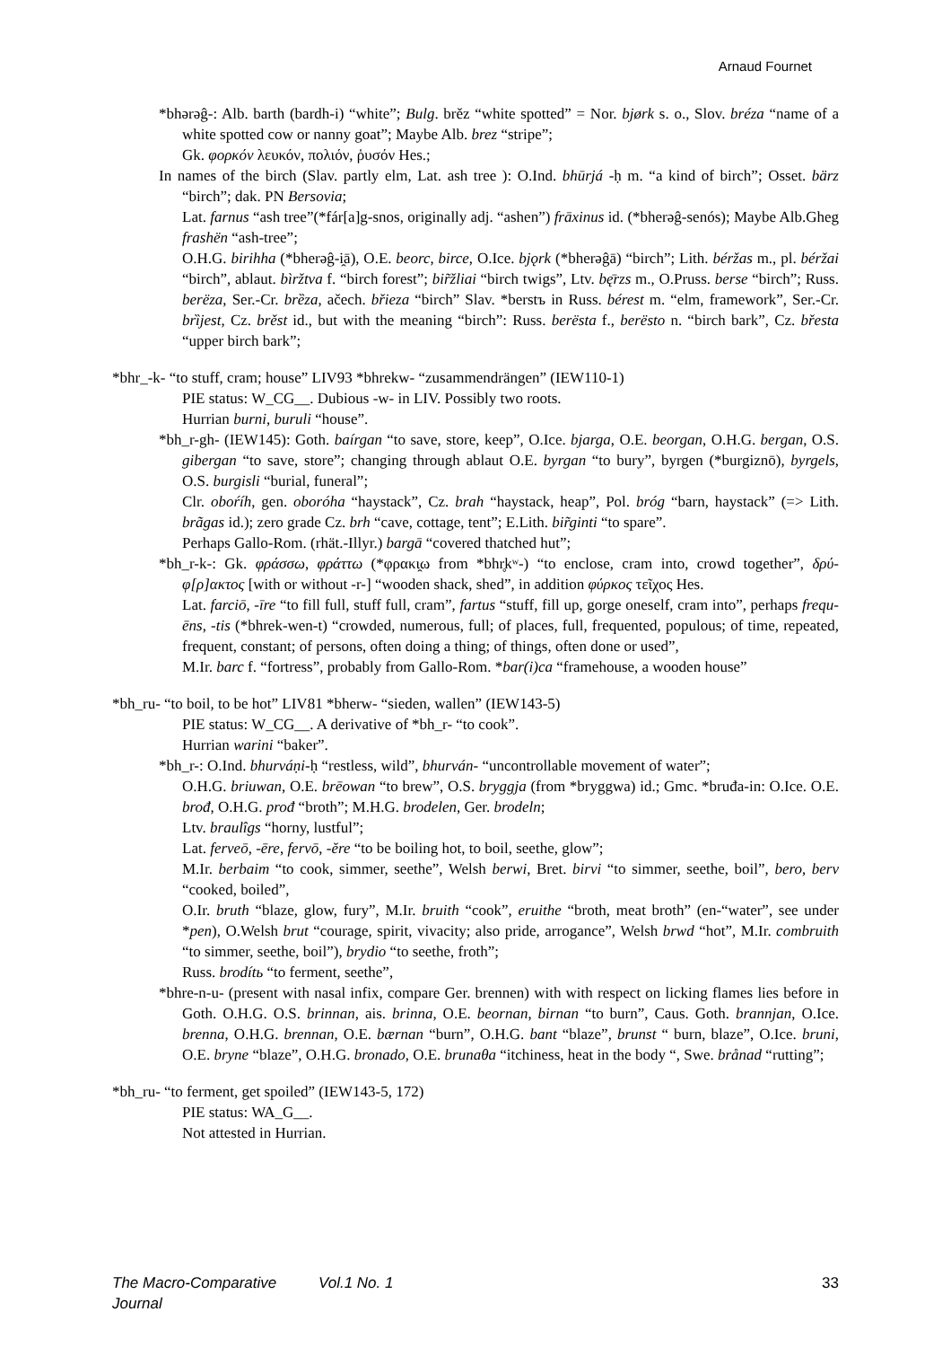Arnaud Fournet
*bhərəĝ-: Alb. barth (bardh-i) “white”; Bulg. brěz “white spotted” = Nor. bjørk s. o., Slov. bréza “name of a white spotted cow or nanny goat”; Maybe Alb. brez “stripe”;
Gk. φορκόν λευκόν, πολιόν, ῥυσόν Hes.;
In names of the birch (Slav. partly elm, Lat. ash tree ): O.Ind. bhūrjá -ḥ m. “a kind of birch”; Osset. bärz “birch”; dak. PN Bersovia;
Lat. farnus “ash tree”(*fár[a]g-snos, originally adj. “ashen”) frāxinus id. (*bherəĝ-senós); Maybe Alb.Gheg frashën “ash-tree”;
O.H.G. birihha (*bherəĝ-i̯ā), O.E. beorc, birce, O.Ice. bjǫrk (*bherəĝā) “birch”; Lith. béržas m., pl. béržai “birch”, ablaut. bìržtva f. “birch forest”; bir̃žliai “birch twigs”, Ltv. bę̄rzs m., O.Pruss. berse “birch”; Russ. berëza, Ser.-Cr. brȅza, ačech. břieza “birch” Slav. *berstъ in Russ. bérest m. “elm, framework”, Ser.-Cr. brȉjest, Cz. brěst id., but with the meaning “birch”: Russ. berësta f., berësto n. “birch bark”, Cz. břesta “upper birch bark”;
*bhr_-k- “to stuff, cram; house” LIV93 *bhrekw- “zusammendrängen” (IEW110-1)
PIE status: W_CG__. Dubious -w- in LIV. Possibly two roots.
Hurrian burni, buruli “house”.
*bh_r-gh- (IEW145): Goth. baírgan “to save, store, keep”, O.Ice. bjarga, O.E. beorgan, O.H.G. bergan, O.S. gibergan “to save, store”; changing through ablaut O.E. byrgan “to bury”, byrgen (*burgiznō), byrgels, O.S. burgisli “burial, funeral”;
Clr. oboŕíh, gen. oboróha “haystack”, Cz. brah “haystack, heap”, Pol. bróg “barn, haystack” (=> Lith. brãgas id.); zero grade Cz. brh “cave, cottage, tent”; E.Lith. bir̃ginti “to spare”.
Perhaps Gallo-Rom. (rhät.-Illyr.) bargā “covered thatched hut”;
*bh_r-k-: Gk. φράσσω, φράττω (*φρακι̯ω from *bhr̥kʷ-) “to enclose, cram into, crowd together”, δρύ-φ[ρ]ακτος [with or without -r-] “wooden shack, shed”, in addition φύρκος τεῖχος Hes.
Lat. farciō, -īre “to fill full, stuff full, cram”, fartus “stuff, fill up, gorge oneself, cram into”, perhaps frequ-ēns, -tis (*bhrek-wen-t) “crowded, numerous, full; of places, full, frequented, populous; of time, repeated, frequent, constant; of persons, often doing a thing; of things, often done or used”,
M.Ir. barc f. “fortress”, probably from Gallo-Rom. *bar(i)ca “framehouse, a wooden house”
*bh_ru- “to boil, to be hot” LIV81 *bherw- “sieden, wallen” (IEW143-5)
PIE status: W_CG__. A derivative of *bh_r- “to cook”.
Hurrian warini “baker”.
*bh_r-: O.Ind. bhurváṇi-ḥ “restless, wild”, bhurván- “uncontrollable movement of water”;
O.H.G. briuwan, O.E. brēowan “to brew”, O.S. bryggja (from *bryggwa) id.; Gmc. *bruđa-in: O.Ice. O.E. brođ, O.H.G. prođ “broth”; M.H.G. brodelen, Ger. brodeln;
Ltv. braulîgs “horny, lustful”;
Lat. ferveō, -ēre, fervō, -ĕre “to be boiling hot, to boil, seethe, glow”;
M.Ir. berbaim “to cook, simmer, seethe”, Welsh berwi, Bret. birvi “to simmer, seethe, boil”, bero, berv “cooked, boiled”,
O.Ir. bruth “blaze, glow, fury”, M.Ir. bruith “cook”, eruithe “broth, meat broth” (en-“water”, see under *pen), O.Welsh brut “courage, spirit, vivacity; also pride, arrogance”, Welsh brwd “hot”, M.Ir. combruith “to simmer, seethe, boil”), brydio “to seethe, froth”;
Russ. brodítь “to ferment, seethe”,
*bhre-n-u- (present with nasal infix, compare Ger. brennen) with with respect on licking flames lies before in Goth. O.H.G. O.S. brinnan, ais. brinna, O.E. beornan, birnan “to burn”, Caus. Goth. brannjan, O.Ice. brenna, O.H.G. brennan, O.E. bærnan “burn”, O.H.G. bant “blaze”, brunst “ burn, blaze”, O.Ice. bruni, O.E. bryne “blaze”, O.H.G. bronado, O.E. brunaθa “itchiness, heat in the body “, Swe. brånad “rutting”;
*bh_ru- “to ferment, get spoiled” (IEW143-5, 172)
PIE status: WA_G__.
Not attested in Hurrian.
The Macro-Comparative Journal Vol.1 No. 1 33